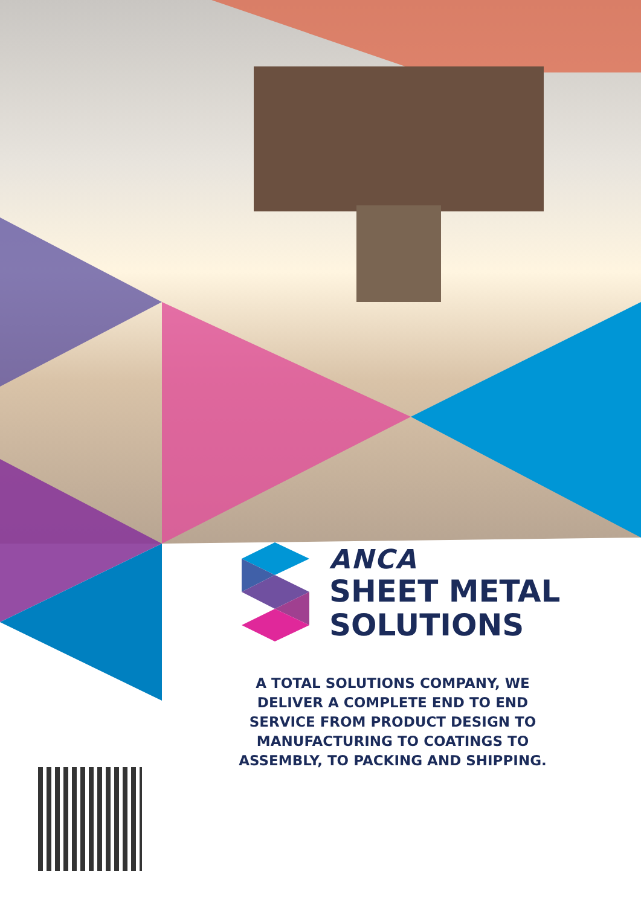ANCA
SHEET METAL
SOLUTIONS
A TOTAL SOLUTIONS COMPANY, WE DELIVER A COMPLETE END TO END SERVICE FROM PRODUCT DESIGN TO MANUFACTURING TO COATINGS TO ASSEMBLY, TO PACKING AND SHIPPING.